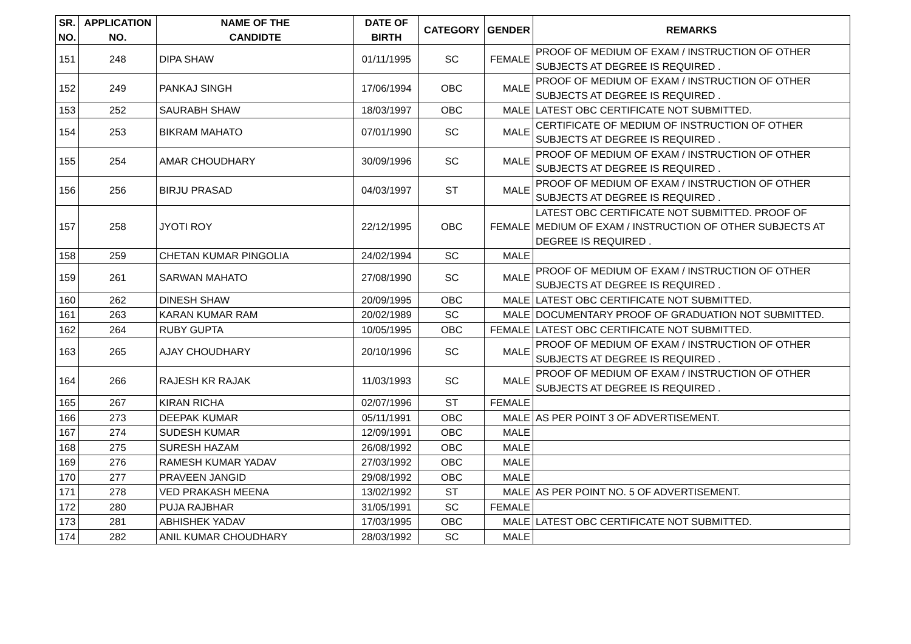| SR. NO. | APPLICATION NO. | NAME OF THE CANDIDTE | DATE OF BIRTH | CATEGORY | GENDER | REMARKS |
| --- | --- | --- | --- | --- | --- | --- |
| 151 | 248 | DIPA SHAW | 01/11/1995 | SC | FEMALE | PROOF OF MEDIUM OF EXAM / INSTRUCTION OF OTHER SUBJECTS AT DEGREE IS REQUIRED . |
| 152 | 249 | PANKAJ SINGH | 17/06/1994 | OBC | MALE | PROOF OF MEDIUM OF EXAM / INSTRUCTION OF OTHER SUBJECTS AT DEGREE IS REQUIRED . |
| 153 | 252 | SAURABH SHAW | 18/03/1997 | OBC | MALE | LATEST OBC CERTIFICATE NOT SUBMITTED. |
| 154 | 253 | BIKRAM MAHATO | 07/01/1990 | SC | MALE | CERTIFICATE OF MEDIUM OF INSTRUCTION OF OTHER SUBJECTS AT DEGREE IS REQUIRED . |
| 155 | 254 | AMAR CHOUDHARY | 30/09/1996 | SC | MALE | PROOF OF MEDIUM OF EXAM / INSTRUCTION OF OTHER SUBJECTS AT DEGREE IS REQUIRED . |
| 156 | 256 | BIRJU PRASAD | 04/03/1997 | ST | MALE | PROOF OF MEDIUM OF EXAM / INSTRUCTION OF OTHER SUBJECTS AT DEGREE IS REQUIRED . |
| 157 | 258 | JYOTI ROY | 22/12/1995 | OBC | FEMALE | LATEST OBC CERTIFICATE NOT SUBMITTED. PROOF OF MEDIUM OF EXAM / INSTRUCTION OF OTHER SUBJECTS AT DEGREE IS REQUIRED . |
| 158 | 259 | CHETAN KUMAR PINGOLIA | 24/02/1994 | SC | MALE | |
| 159 | 261 | SARWAN MAHATO | 27/08/1990 | SC | MALE | PROOF OF MEDIUM OF EXAM / INSTRUCTION OF OTHER SUBJECTS AT DEGREE IS REQUIRED . |
| 160 | 262 | DINESH SHAW | 20/09/1995 | OBC | MALE | LATEST OBC CERTIFICATE NOT SUBMITTED. |
| 161 | 263 | KARAN KUMAR RAM | 20/02/1989 | SC | MALE | DOCUMENTARY PROOF OF GRADUATION NOT SUBMITTED. |
| 162 | 264 | RUBY GUPTA | 10/05/1995 | OBC | FEMALE | LATEST OBC CERTIFICATE NOT SUBMITTED. |
| 163 | 265 | AJAY CHOUDHARY | 20/10/1996 | SC | MALE | PROOF OF MEDIUM OF EXAM / INSTRUCTION OF OTHER SUBJECTS AT DEGREE IS REQUIRED . |
| 164 | 266 | RAJESH KR RAJAK | 11/03/1993 | SC | MALE | PROOF OF MEDIUM OF EXAM / INSTRUCTION OF OTHER SUBJECTS AT DEGREE IS REQUIRED . |
| 165 | 267 | KIRAN RICHA | 02/07/1996 | ST | FEMALE | |
| 166 | 273 | DEEPAK KUMAR | 05/11/1991 | OBC | MALE | AS PER POINT 3 OF ADVERTISEMENT. |
| 167 | 274 | SUDESH KUMAR | 12/09/1991 | OBC | MALE | |
| 168 | 275 | SURESH HAZAM | 26/08/1992 | OBC | MALE | |
| 169 | 276 | RAMESH KUMAR YADAV | 27/03/1992 | OBC | MALE | |
| 170 | 277 | PRAVEEN JANGID | 29/08/1992 | OBC | MALE | |
| 171 | 278 | VED PRAKASH MEENA | 13/02/1992 | ST | MALE | AS PER POINT NO. 5 OF ADVERTISEMENT. |
| 172 | 280 | PUJA RAJBHAR | 31/05/1991 | SC | FEMALE | |
| 173 | 281 | ABHISHEK YADAV | 17/03/1995 | OBC | MALE | LATEST OBC CERTIFICATE NOT SUBMITTED. |
| 174 | 282 | ANIL KUMAR CHOUDHARY | 28/03/1992 | SC | MALE | |